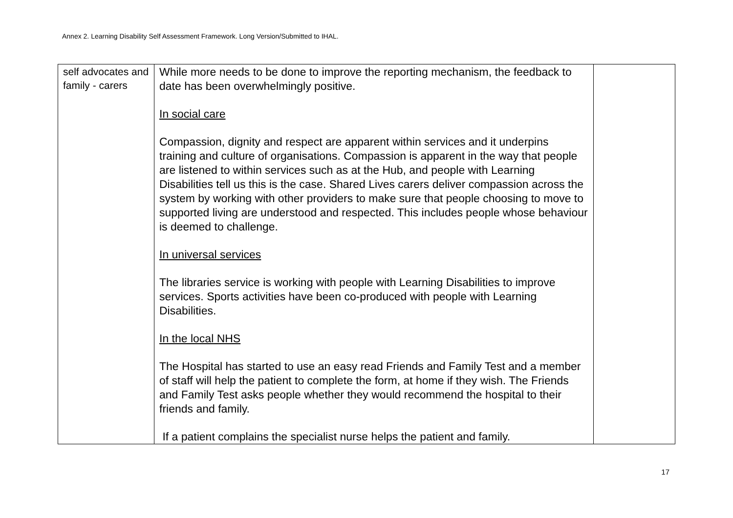Annex 2. Learning Disability Self Assessment Framework. Long Version/Submitted to IHAL.
| self advocates and family - carers | While more needs to be done to improve the reporting mechanism, the feedback to date has been overwhelmingly positive. In social care Compassion, dignity and respect are apparent within services and it underpins training and culture of organisations. Compassion is apparent in the way that people are listened to within services such as at the Hub, and people with Learning Disabilities tell us this is the case. Shared Lives carers deliver compassion across the system by working with other providers to make sure that people choosing to move to supported living are understood and respected. This includes people whose behaviour is deemed to challenge. In universal services The libraries service is working with people with Learning Disabilities to improve services. Sports activities have been co-produced with people with Learning Disabilities. In the local NHS The Hospital has started to use an easy read Friends and Family Test and a member of staff will help the patient to complete the form, at home if they wish. The Friends and Family Test asks people whether they would recommend the hospital to their friends and family. If a patient complains the specialist nurse helps the patient and family. | |
17